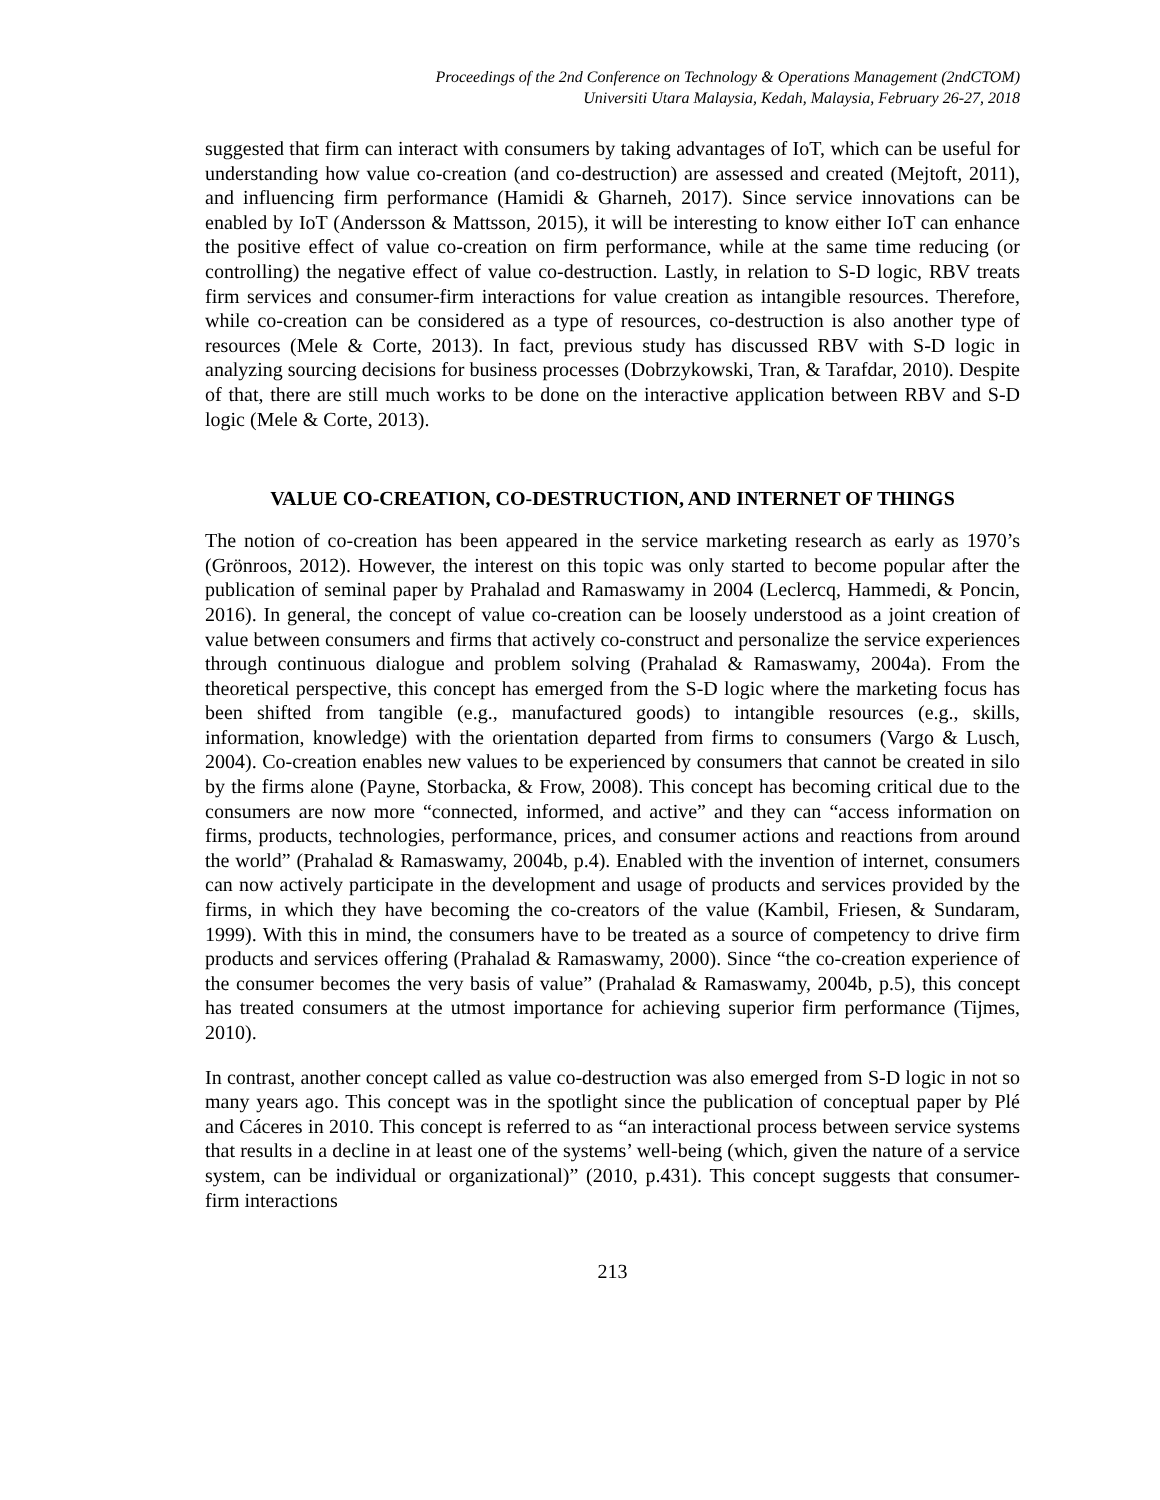Proceedings of the 2nd Conference on Technology & Operations Management (2ndCTOM)
Universiti Utara Malaysia, Kedah, Malaysia, February 26-27, 2018
suggested that firm can interact with consumers by taking advantages of IoT, which can be useful for understanding how value co-creation (and co-destruction) are assessed and created (Mejtoft, 2011), and influencing firm performance (Hamidi & Gharneh, 2017). Since service innovations can be enabled by IoT (Andersson & Mattsson, 2015), it will be interesting to know either IoT can enhance the positive effect of value co-creation on firm performance, while at the same time reducing (or controlling) the negative effect of value co-destruction. Lastly, in relation to S-D logic, RBV treats firm services and consumer-firm interactions for value creation as intangible resources. Therefore, while co-creation can be considered as a type of resources, co-destruction is also another type of resources (Mele & Corte, 2013). In fact, previous study has discussed RBV with S-D logic in analyzing sourcing decisions for business processes (Dobrzykowski, Tran, & Tarafdar, 2010). Despite of that, there are still much works to be done on the interactive application between RBV and S-D logic (Mele & Corte, 2013).
VALUE CO-CREATION, CO-DESTRUCTION, AND INTERNET OF THINGS
The notion of co-creation has been appeared in the service marketing research as early as 1970’s (Grönroos, 2012). However, the interest on this topic was only started to become popular after the publication of seminal paper by Prahalad and Ramaswamy in 2004 (Leclercq, Hammedi, & Poncin, 2016). In general, the concept of value co-creation can be loosely understood as a joint creation of value between consumers and firms that actively co-construct and personalize the service experiences through continuous dialogue and problem solving (Prahalad & Ramaswamy, 2004a). From the theoretical perspective, this concept has emerged from the S-D logic where the marketing focus has been shifted from tangible (e.g., manufactured goods) to intangible resources (e.g., skills, information, knowledge) with the orientation departed from firms to consumers (Vargo & Lusch, 2004). Co-creation enables new values to be experienced by consumers that cannot be created in silo by the firms alone (Payne, Storbacka, & Frow, 2008). This concept has becoming critical due to the consumers are now more “connected, informed, and active” and they can “access information on firms, products, technologies, performance, prices, and consumer actions and reactions from around the world” (Prahalad & Ramaswamy, 2004b, p.4). Enabled with the invention of internet, consumers can now actively participate in the development and usage of products and services provided by the firms, in which they have becoming the co-creators of the value (Kambil, Friesen, & Sundaram, 1999). With this in mind, the consumers have to be treated as a source of competency to drive firm products and services offering (Prahalad & Ramaswamy, 2000). Since “the co-creation experience of the consumer becomes the very basis of value” (Prahalad & Ramaswamy, 2004b, p.5), this concept has treated consumers at the utmost importance for achieving superior firm performance (Tijmes, 2010).
In contrast, another concept called as value co-destruction was also emerged from S-D logic in not so many years ago. This concept was in the spotlight since the publication of conceptual paper by Plé and Cáceres in 2010. This concept is referred to as “an interactional process between service systems that results in a decline in at least one of the systems’ well-being (which, given the nature of a service system, can be individual or organizational)” (2010, p.431). This concept suggests that consumer-firm interactions
213